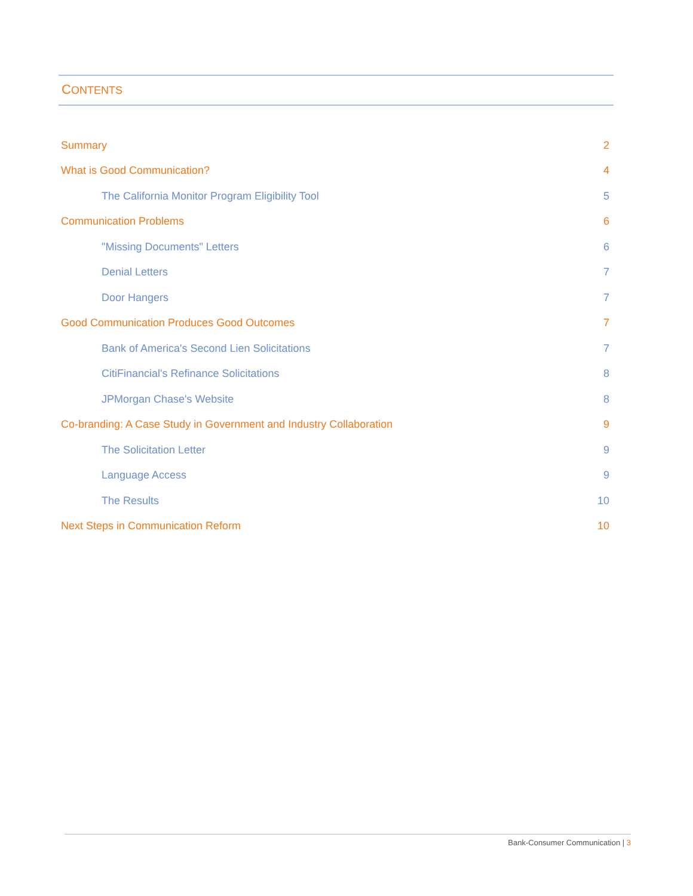CONTENTS
Summary 2
What is Good Communication? 4
The California Monitor Program Eligibility Tool 5
Communication Problems 6
"Missing Documents" Letters 6
Denial Letters 7
Door Hangers 7
Good Communication Produces Good Outcomes 7
Bank of America's Second Lien Solicitations 7
CitiFinancial's Refinance Solicitations 8
JPMorgan Chase's Website 8
Co-branding: A Case Study in Government and Industry Collaboration 9
The Solicitation Letter 9
Language Access 9
The Results 10
Next Steps in Communication Reform 10
Bank-Consumer Communication | 3